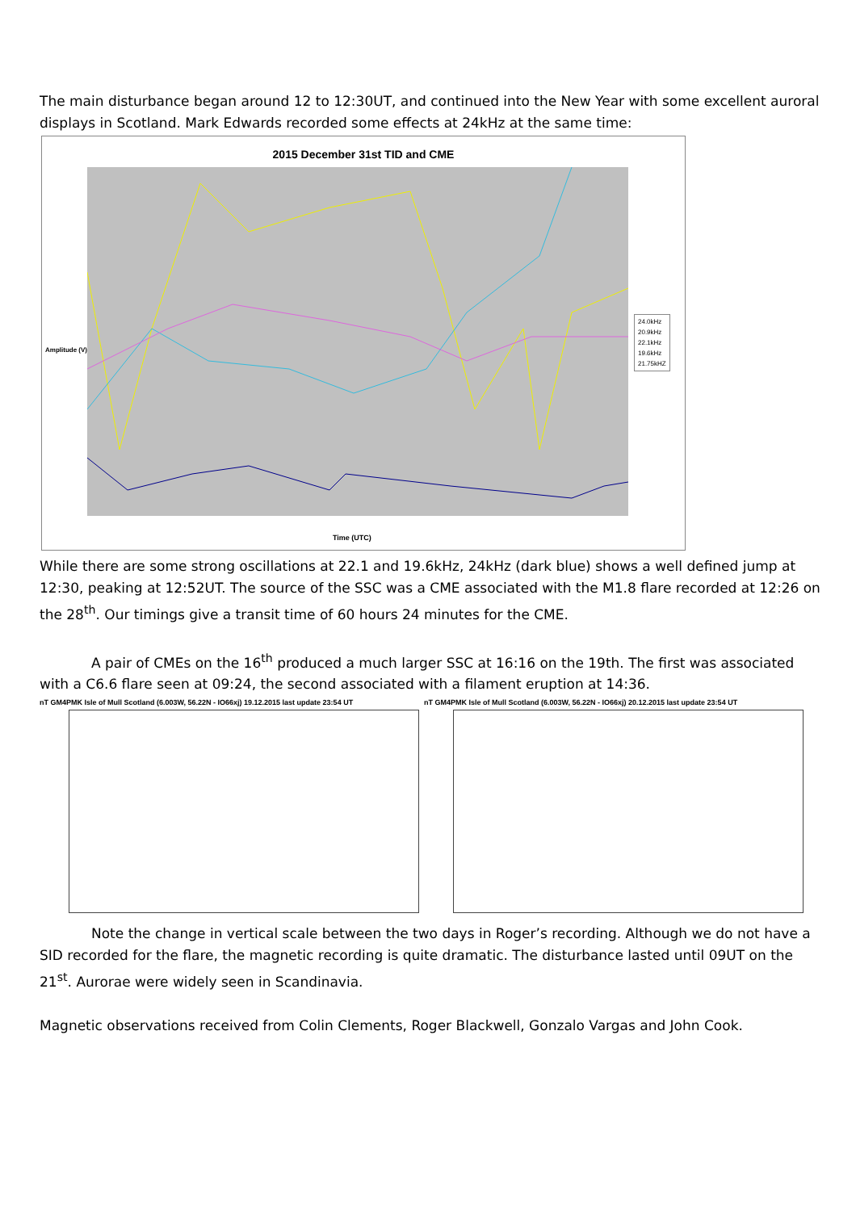The main disturbance began around 12 to 12:30UT, and continued into the New Year with some excellent auroral displays in Scotland. Mark Edwards recorded some effects at 24kHz at the same time:
2015 December 31st TID and CME
Amplitude (V)
24.0kHz
20.9kHz
22.1kHz
19.6kHz
21.75kHZ
Time (UTC)
While there are some strong oscillations at 22.1 and 19.6kHz, 24kHz (dark blue) shows a well defined jump at 12:30, peaking at 12:52UT. The source of the SSC was a CME associated with the M1.8 flare recorded at 12:26 on the 28<sup>th</sup>. Our timings give a transit time of 60 hours 24 minutes for the CME.
A pair of CMEs on the 16<sup>th</sup> produced a much larger SSC at 16:16 on the 19th. The first was associated with a C6.6 flare seen at 09:24, the second associated with a filament eruption at 14:36.
nT GM4PMK Isle of Mull Scotland (6.003W, 56.22N - IO66xj) 19.12.2015 last update 23:54 UT
nT GM4PMK Isle of Mull Scotland (6.003W, 56.22N - IO66xj) 20.12.2015 last update 23:54 UT
Note the change in vertical scale between the two days in Roger’s recording. Although we do not have a SID recorded for the flare, the magnetic recording is quite dramatic. The disturbance lasted until 09UT on the 21<sup>st</sup>. Aurorae were widely seen in Scandinavia.
Magnetic observations received from Colin Clements, Roger Blackwell, Gonzalo Vargas and John Cook.